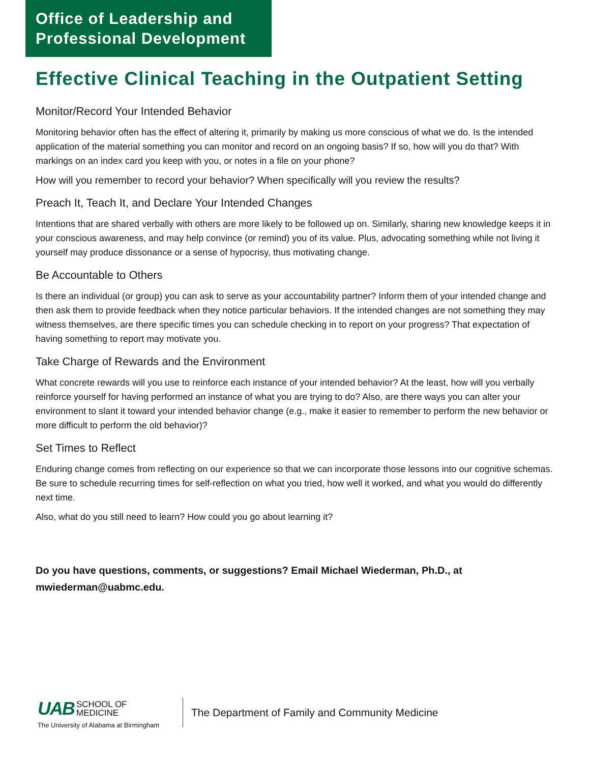Office of Leadership and Professional Development
Effective Clinical Teaching in the Outpatient Setting
Monitor/Record Your Intended Behavior
Monitoring behavior often has the effect of altering it, primarily by making us more conscious of what we do. Is the intended application of the material something you can monitor and record on an ongoing basis? If so, how will you do that? With markings on an index card you keep with you, or notes in a file on your phone?
How will you remember to record your behavior? When specifically will you review the results?
Preach It, Teach It, and Declare Your Intended Changes
Intentions that are shared verbally with others are more likely to be followed up on. Similarly, sharing new knowledge keeps it in your conscious awareness, and may help convince (or remind) you of its value. Plus, advocating something while not living it yourself may produce dissonance or a sense of hypocrisy, thus motivating change.
Be Accountable to Others
Is there an individual (or group) you can ask to serve as your accountability partner? Inform them of your intended change and then ask them to provide feedback when they notice particular behaviors. If the intended changes are not something they may witness themselves, are there specific times you can schedule checking in to report on your progress? That expectation of having something to report may motivate you.
Take Charge of Rewards and the Environment
What concrete rewards will you use to reinforce each instance of your intended behavior? At the least, how will you verbally reinforce yourself for having performed an instance of what you are trying to do? Also, are there ways you can alter your environment to slant it toward your intended behavior change (e.g., make it easier to remember to perform the new behavior or more difficult to perform the old behavior)?
Set Times to Reflect
Enduring change comes from reflecting on our experience so that we can incorporate those lessons into our cognitive schemas. Be sure to schedule recurring times for self-reflection on what you tried, how well it worked, and what you would do differently next time.
Also, what do you still need to learn? How could you go about learning it?
Do you have questions, comments, or suggestions? Email Michael Wiederman, Ph.D., at mwiederman@uabmc.edu.
UAB SCHOOL OF
MEDICINE
The University of Alabama at Birmingham
The Department of Family and Community Medicine